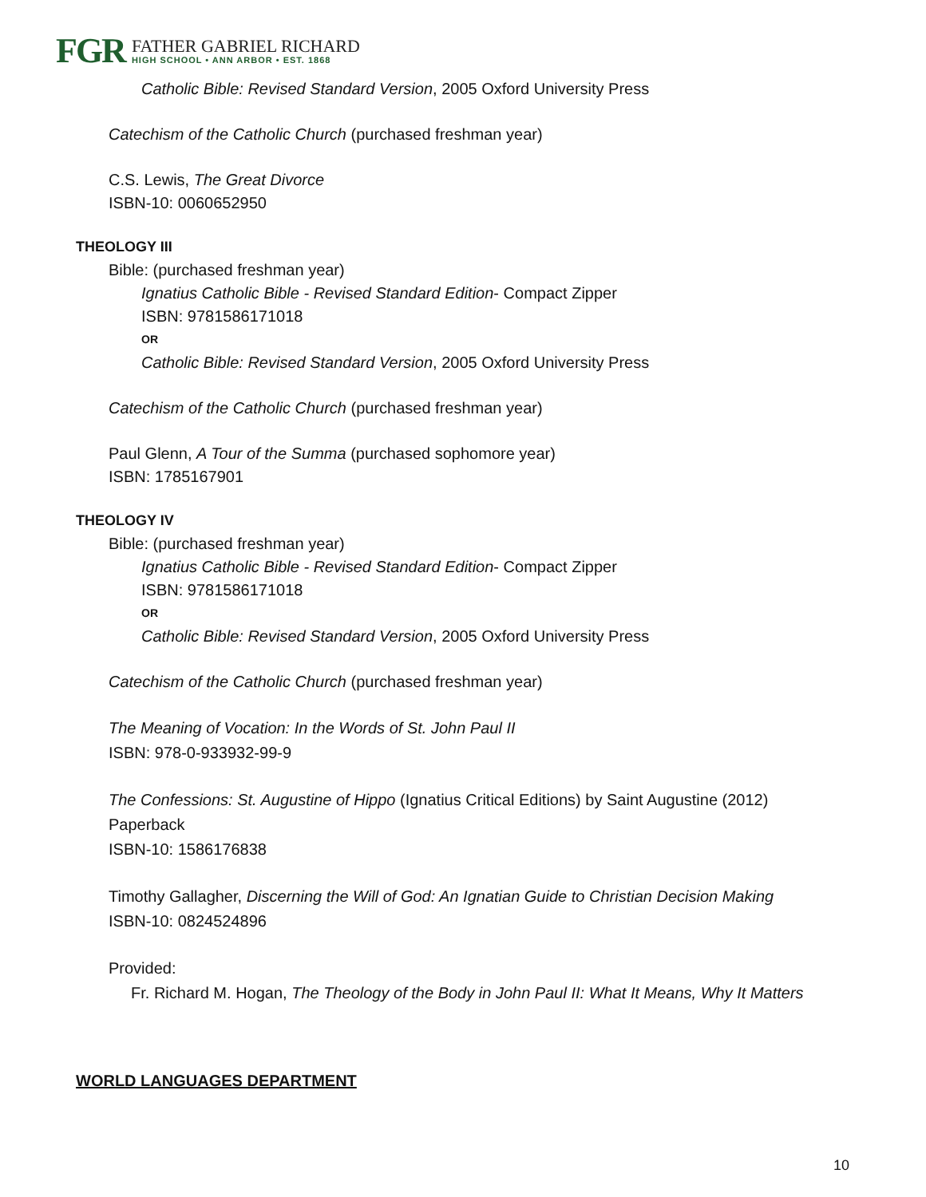FGR
FATHER GABRIEL RICHARD
HIGH SCHOOL • ANN ARBOR • EST. 1868
Catholic Bible: Revised Standard Version, 2005 Oxford University Press
Catechism of the Catholic Church (purchased freshman year)
C.S. Lewis, The Great Divorce
ISBN-10: 0060652950
THEOLOGY III
Bible: (purchased freshman year)
Ignatius Catholic Bible - Revised Standard Edition- Compact Zipper
ISBN: 9781586171018
OR
Catholic Bible: Revised Standard Version, 2005 Oxford University Press
Catechism of the Catholic Church (purchased freshman year)
Paul Glenn, A Tour of the Summa (purchased sophomore year)
ISBN: 1785167901
THEOLOGY IV
Bible: (purchased freshman year)
Ignatius Catholic Bible - Revised Standard Edition- Compact Zipper
ISBN: 9781586171018
OR
Catholic Bible: Revised Standard Version, 2005 Oxford University Press
Catechism of the Catholic Church (purchased freshman year)
The Meaning of Vocation: In the Words of St. John Paul II
ISBN: 978-0-933932-99-9
The Confessions: St. Augustine of Hippo (Ignatius Critical Editions) by Saint Augustine (2012)
Paperback
ISBN-10: 1586176838
Timothy Gallagher, Discerning the Will of God: An Ignatian Guide to Christian Decision Making
ISBN-10: 0824524896
Provided:
Fr. Richard M. Hogan, The Theology of the Body in John Paul II: What It Means, Why It Matters
WORLD LANGUAGES DEPARTMENT
10